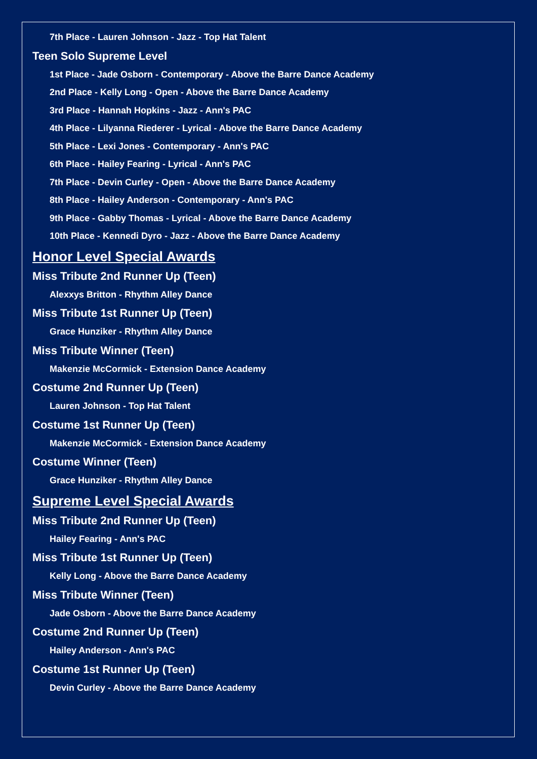7th Place - Lauren Johnson - Jazz - Top Hat Talent
Teen Solo Supreme Level
1st Place - Jade Osborn - Contemporary - Above the Barre Dance Academy
2nd Place - Kelly Long - Open - Above the Barre Dance Academy
3rd Place - Hannah Hopkins - Jazz - Ann's PAC
4th Place - Lilyanna Riederer - Lyrical - Above the Barre Dance Academy
5th Place - Lexi Jones - Contemporary - Ann's PAC
6th Place - Hailey Fearing - Lyrical - Ann's PAC
7th Place - Devin Curley - Open - Above the Barre Dance Academy
8th Place - Hailey Anderson - Contemporary - Ann's PAC
9th Place - Gabby Thomas - Lyrical - Above the Barre Dance Academy
10th Place - Kennedi Dyro - Jazz - Above the Barre Dance Academy
Honor Level Special Awards
Miss Tribute 2nd Runner Up (Teen)
Alexxys Britton - Rhythm Alley Dance
Miss Tribute 1st Runner Up (Teen)
Grace Hunziker - Rhythm Alley Dance
Miss Tribute Winner (Teen)
Makenzie McCormick - Extension Dance Academy
Costume 2nd Runner Up (Teen)
Lauren Johnson - Top Hat Talent
Costume 1st Runner Up (Teen)
Makenzie McCormick - Extension Dance Academy
Costume Winner (Teen)
Grace Hunziker - Rhythm Alley Dance
Supreme Level Special Awards
Miss Tribute 2nd Runner Up (Teen)
Hailey Fearing - Ann's PAC
Miss Tribute 1st Runner Up (Teen)
Kelly Long - Above the Barre Dance Academy
Miss Tribute Winner (Teen)
Jade Osborn - Above the Barre Dance Academy
Costume 2nd Runner Up (Teen)
Hailey Anderson - Ann's PAC
Costume 1st Runner Up (Teen)
Devin Curley - Above the Barre Dance Academy